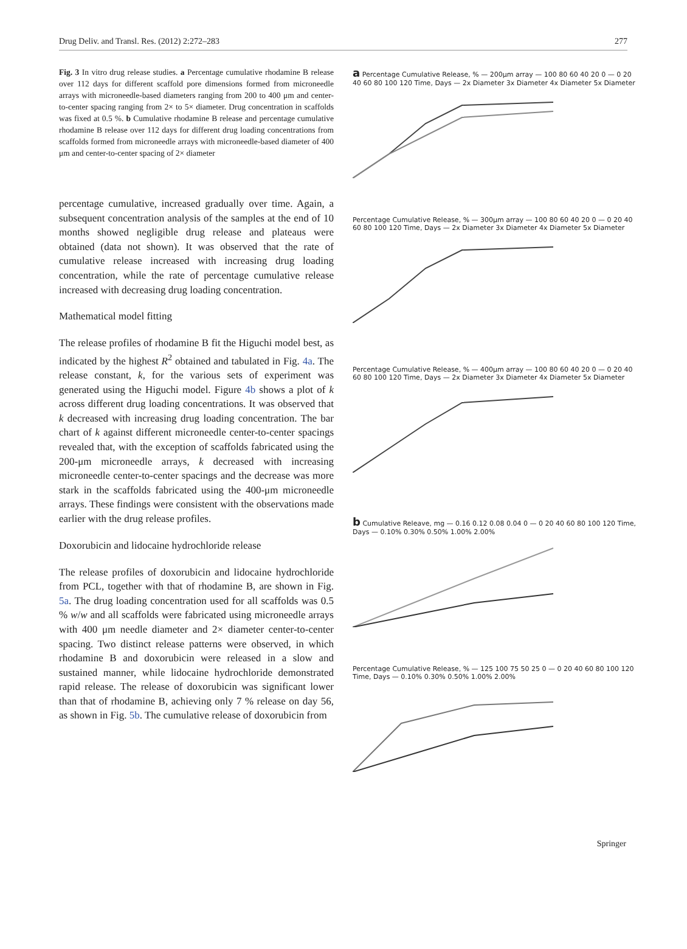Drug Deliv. and Transl. Res. (2012) 2:272–283 277
Fig. 3 In vitro drug release studies. a Percentage cumulative rhodamine B release over 112 days for different scaffold pore dimensions formed from microneedle arrays with microneedle-based diameters ranging from 200 to 400 μm and center-to-center spacing ranging from 2× to 5× diameter. Drug concentration in scaffolds was fixed at 0.5 %. b Cumulative rhodamine B release and percentage cumulative rhodamine B release over 112 days for different drug loading concentrations from scaffolds formed from microneedle arrays with microneedle-based diameter of 400 μm and center-to-center spacing of 2× diameter
percentage cumulative, increased gradually over time. Again, a subsequent concentration analysis of the samples at the end of 10 months showed negligible drug release and plateaus were obtained (data not shown). It was observed that the rate of cumulative release increased with increasing drug loading concentration, while the rate of percentage cumulative release increased with decreasing drug loading concentration.
Mathematical model fitting
The release profiles of rhodamine B fit the Higuchi model best, as indicated by the highest R<sup>2</sup> obtained and tabulated in Fig. 4a. The release constant, k, for the various sets of experiment was generated using the Higuchi model. Figure 4b shows a plot of k across different drug loading concentrations. It was observed that k decreased with increasing drug loading concentration. The bar chart of k against different microneedle center-to-center spacings revealed that, with the exception of scaffolds fabricated using the 200-μm microneedle arrays, k decreased with increasing microneedle center-to-center spacings and the decrease was more stark in the scaffolds fabricated using the 400-μm microneedle arrays. These findings were consistent with the observations made earlier with the drug release profiles.
Doxorubicin and lidocaine hydrochloride release
The release profiles of doxorubicin and lidocaine hydrochloride from PCL, together with that of rhodamine B, are shown in Fig. 5a. The drug loading concentration used for all scaffolds was 0.5 % w/w and all scaffolds were fabricated using microneedle arrays with 400 μm needle diameter and 2× diameter center-to-center spacing. Two distinct release patterns were observed, in which rhodamine B and doxorubicin were released in a slow and sustained manner, while lidocaine hydrochloride demonstrated rapid release. The release of doxorubicin was significant lower than that of rhodamine B, achieving only 7 % release on day 56, as shown in Fig. 5b. The cumulative release of doxorubicin from
a Percentage Cumulative Release, % — 200μm array — 100 80 60 40 20 0 — 0 20 40 60 80 100 120 Time, Days — 2x Diameter 3x Diameter 4x Diameter 5x Diameter
Percentage Cumulative Release, % — 300μm array — 100 80 60 40 20 0 — 0 20 40 60 80 100 120 Time, Days — 2x Diameter 3x Diameter 4x Diameter 5x Diameter
Percentage Cumulative Release, % — 400μm array — 100 80 60 40 20 0 — 0 20 40 60 80 100 120 Time, Days — 2x Diameter 3x Diameter 4x Diameter 5x Diameter
b Cumulative Releave, mg — 0.16 0.12 0.08 0.04 0 — 0 20 40 60 80 100 120 Time, Days — 0.10% 0.30% 0.50% 1.00% 2.00%
Percentage Cumulative Release, % — 125 100 75 50 25 0 — 0 20 40 60 80 100 120 Time, Days — 0.10% 0.30% 0.50% 1.00% 2.00%
Springer